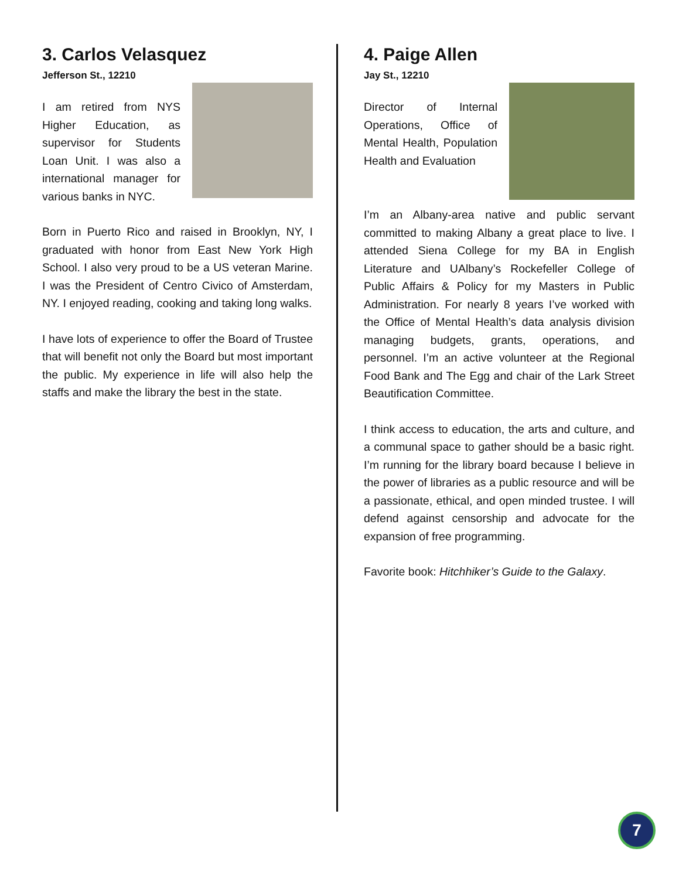3. Carlos Velasquez
Jefferson St., 12210
I am retired from NYS Higher Education, as supervisor for Students Loan Unit. I was also a international manager for various banks in NYC.
Born in Puerto Rico and raised in Brooklyn, NY, I graduated with honor from East New York High School. I also very proud to be a US veteran Marine. I was the President of Centro Civico of Amsterdam, NY. I enjoyed reading, cooking and taking long walks.
I have lots of experience to offer the Board of Trustee that will benefit not only the Board but most important the public. My experience in life will also help the staffs and make the library the best in the state.
4. Paige Allen
Jay St., 12210
Director of Internal Operations, Office of Mental Health, Population Health and Evaluation
I’m an Albany-area native and public servant committed to making Albany a great place to live. I attended Siena College for my BA in English Literature and UAlbany’s Rockefeller College of Public Affairs & Policy for my Masters in Public Administration. For nearly 8 years I’ve worked with the Office of Mental Health’s data analysis division managing budgets, grants, operations, and personnel. I’m an active volunteer at the Regional Food Bank and The Egg and chair of the Lark Street Beautification Committee.
I think access to education, the arts and culture, and a communal space to gather should be a basic right. I’m running for the library board because I believe in the power of libraries as a public resource and will be a passionate, ethical, and open minded trustee. I will defend against censorship and advocate for the expansion of free programming.
Favorite book: Hitchhiker’s Guide to the Galaxy.
7